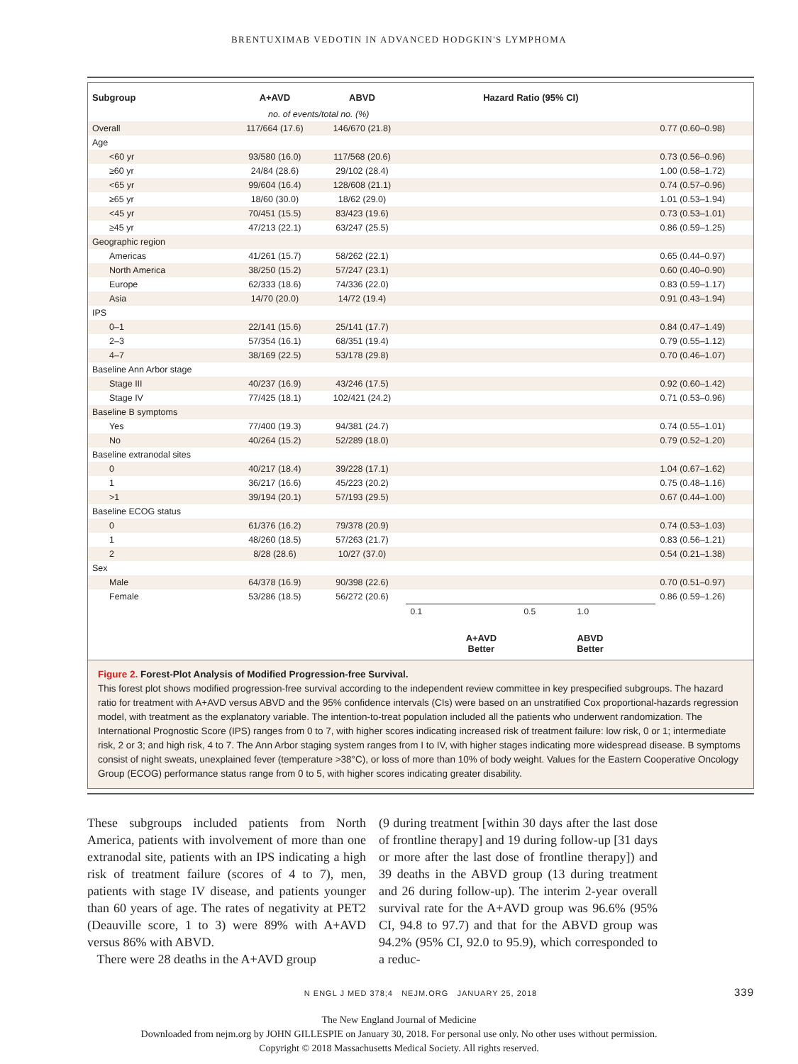BRENTUXIMAB VEDOTIN IN ADVANCED HODGKIN'S LYMPHOMA
| Subgroup | A+AVD | ABVD | Hazard Ratio (95% CI) | |
| --- | --- | --- | --- | --- |
| | no. of events/total no. (%) | | | |
| Overall | 117/664 (17.6) | 146/670 (21.8) | | 0.77 (0.60–0.98) |
| Age | | | | |
| <60 yr | 93/580 (16.0) | 117/568 (20.6) | | 0.73 (0.56–0.96) |
| ≥60 yr | 24/84 (28.6) | 29/102 (28.4) | | 1.00 (0.58–1.72) |
| <65 yr | 99/604 (16.4) | 128/608 (21.1) | | 0.74 (0.57–0.96) |
| ≥65 yr | 18/60 (30.0) | 18/62 (29.0) | | 1.01 (0.53–1.94) |
| <45 yr | 70/451 (15.5) | 83/423 (19.6) | | 0.73 (0.53–1.01) |
| ≥45 yr | 47/213 (22.1) | 63/247 (25.5) | | 0.86 (0.59–1.25) |
| Geographic region | | | | |
| Americas | 41/261 (15.7) | 58/262 (22.1) | | 0.65 (0.44–0.97) |
| North America | 38/250 (15.2) | 57/247 (23.1) | | 0.60 (0.40–0.90) |
| Europe | 62/333 (18.6) | 74/336 (22.0) | | 0.83 (0.59–1.17) |
| Asia | 14/70 (20.0) | 14/72 (19.4) | | 0.91 (0.43–1.94) |
| IPS | | | | |
| 0–1 | 22/141 (15.6) | 25/141 (17.7) | | 0.84 (0.47–1.49) |
| 2–3 | 57/354 (16.1) | 68/351 (19.4) | | 0.79 (0.55–1.12) |
| 4–7 | 38/169 (22.5) | 53/178 (29.8) | | 0.70 (0.46–1.07) |
| Baseline Ann Arbor stage | | | | |
| Stage III | 40/237 (16.9) | 43/246 (17.5) | | 0.92 (0.60–1.42) |
| Stage IV | 77/425 (18.1) | 102/421 (24.2) | | 0.71 (0.53–0.96) |
| Baseline B symptoms | | | | |
| Yes | 77/400 (19.3) | 94/381 (24.7) | | 0.74 (0.55–1.01) |
| No | 40/264 (15.2) | 52/289 (18.0) | | 0.79 (0.52–1.20) |
| Baseline extranodal sites | | | | |
| 0 | 40/217 (18.4) | 39/228 (17.1) | | 1.04 (0.67–1.62) |
| 1 | 36/217 (16.6) | 45/223 (20.2) | | 0.75 (0.48–1.16) |
| >1 | 39/194 (20.1) | 57/193 (29.5) | | 0.67 (0.44–1.00) |
| Baseline ECOG status | | | | |
| 0 | 61/376 (16.2) | 79/378 (20.9) | | 0.74 (0.53–1.03) |
| 1 | 48/260 (18.5) | 57/263 (21.7) | | 0.83 (0.56–1.21) |
| 2 | 8/28 (28.6) | 10/27 (37.0) | | 0.54 (0.21–1.38) |
| Sex | | | | |
| Male | 64/378 (16.9) | 90/398 (22.6) | | 0.70 (0.51–0.97) |
| Female | 53/286 (18.5) | 56/272 (20.6) | | 0.86 (0.59–1.26) |
| | | | 0.1 0.5 1.0 | |
| | | | A+AVD Better ABVD Better | |
Figure 2. Forest-Plot Analysis of Modified Progression-free Survival.
This forest plot shows modified progression-free survival according to the independent review committee in key prespecified subgroups. The hazard ratio for treatment with A+AVD versus ABVD and the 95% confidence intervals (CIs) were based on an unstratified Cox proportional-hazards regression model, with treatment as the explanatory variable. The intention-to-treat population included all the patients who underwent randomization. The International Prognostic Score (IPS) ranges from 0 to 7, with higher scores indicating increased risk of treatment failure: low risk, 0 or 1; intermediate risk, 2 or 3; and high risk, 4 to 7. The Ann Arbor staging system ranges from I to IV, with higher stages indicating more widespread disease. B symptoms consist of night sweats, unexplained fever (temperature >38°C), or loss of more than 10% of body weight. Values for the Eastern Cooperative Oncology Group (ECOG) performance status range from 0 to 5, with higher scores indicating greater disability.
These subgroups included patients from North America, patients with involvement of more than one extranodal site, patients with an IPS indicating a high risk of treatment failure (scores of 4 to 7), men, patients with stage IV disease, and patients younger than 60 years of age. The rates of negativity at PET2 (Deauville score, 1 to 3) were 89% with A+AVD versus 86% with ABVD.
There were 28 deaths in the A+AVD group
(9 during treatment [within 30 days after the last dose of frontline therapy] and 19 during follow-up [31 days or more after the last dose of frontline therapy]) and 39 deaths in the ABVD group (13 during treatment and 26 during follow-up). The interim 2-year overall survival rate for the A+AVD group was 96.6% (95% CI, 94.8 to 97.7) and that for the ABVD group was 94.2% (95% CI, 92.0 to 95.9), which corresponded to a reduc-
N ENGL J MED 378;4 NEJM.ORG JANUARY 25, 2018 339
The New England Journal of Medicine
Downloaded from nejm.org by JOHN GILLESPIE on January 30, 2018. For personal use only. No other uses without permission.
Copyright © 2018 Massachusetts Medical Society. All rights reserved.